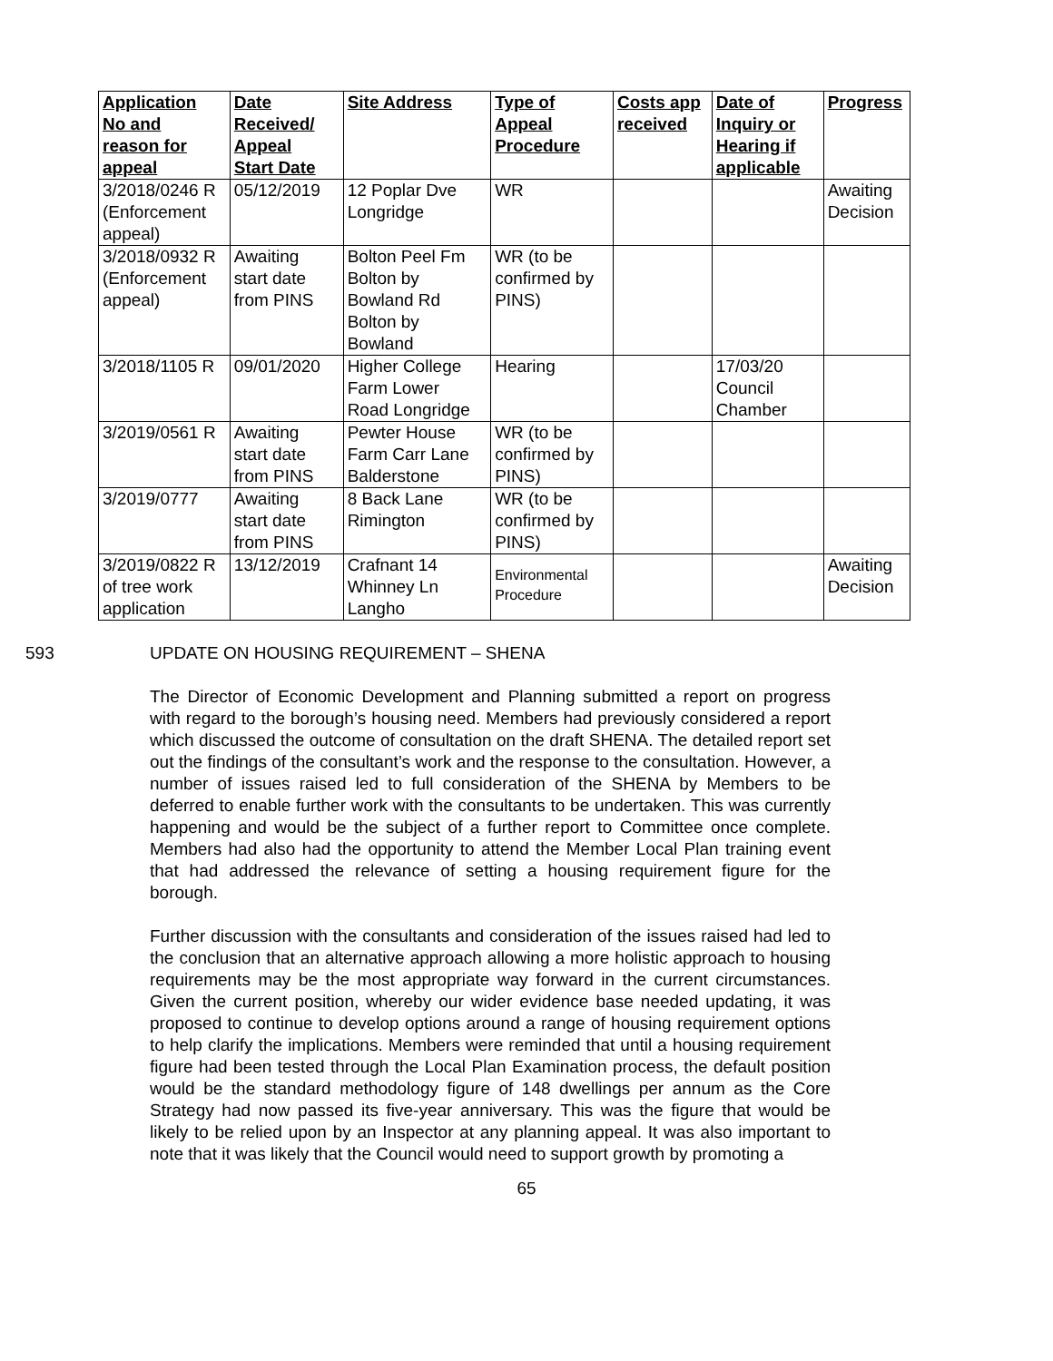| Application No and reason for appeal | Date Received/ Appeal Start Date | Site Address | Type of Appeal Procedure | Costs app received | Date of Inquiry or Hearing if applicable | Progress |
| --- | --- | --- | --- | --- | --- | --- |
| 3/2018/0246 R (Enforcement appeal) | 05/12/2019 | 12 Poplar Dve Longridge | WR | | | Awaiting Decision |
| 3/2018/0932 R (Enforcement appeal) | Awaiting start date from PINS | Bolton Peel Fm Bolton by Bowland Rd Bolton by Bowland | WR (to be confirmed by PINS) | | | |
| 3/2018/1105 R | 09/01/2020 | Higher College Farm Lower Road Longridge | Hearing | | 17/03/20 Council Chamber | |
| 3/2019/0561 R | Awaiting start date from PINS | Pewter House Farm Carr Lane Balderstone | WR (to be confirmed by PINS) | | | |
| 3/2019/0777 | Awaiting start date from PINS | 8 Back Lane Rimington | WR (to be confirmed by PINS) | | | |
| 3/2019/0822 R of tree work application | 13/12/2019 | Crafnant 14 Whinney Ln Langho | Environmental Procedure | | | Awaiting Decision |
593 UPDATE ON HOUSING REQUIREMENT – SHENA
The Director of Economic Development and Planning submitted a report on progress with regard to the borough’s housing need. Members had previously considered a report which discussed the outcome of consultation on the draft SHENA. The detailed report set out the findings of the consultant’s work and the response to the consultation. However, a number of issues raised led to full consideration of the SHENA by Members to be deferred to enable further work with the consultants to be undertaken. This was currently happening and would be the subject of a further report to Committee once complete. Members had also had the opportunity to attend the Member Local Plan training event that had addressed the relevance of setting a housing requirement figure for the borough.
Further discussion with the consultants and consideration of the issues raised had led to the conclusion that an alternative approach allowing a more holistic approach to housing requirements may be the most appropriate way forward in the current circumstances. Given the current position, whereby our wider evidence base needed updating, it was proposed to continue to develop options around a range of housing requirement options to help clarify the implications. Members were reminded that until a housing requirement figure had been tested through the Local Plan Examination process, the default position would be the standard methodology figure of 148 dwellings per annum as the Core Strategy had now passed its five-year anniversary. This was the figure that would be likely to be relied upon by an Inspector at any planning appeal. It was also important to note that it was likely that the Council would need to support growth by promoting a
65